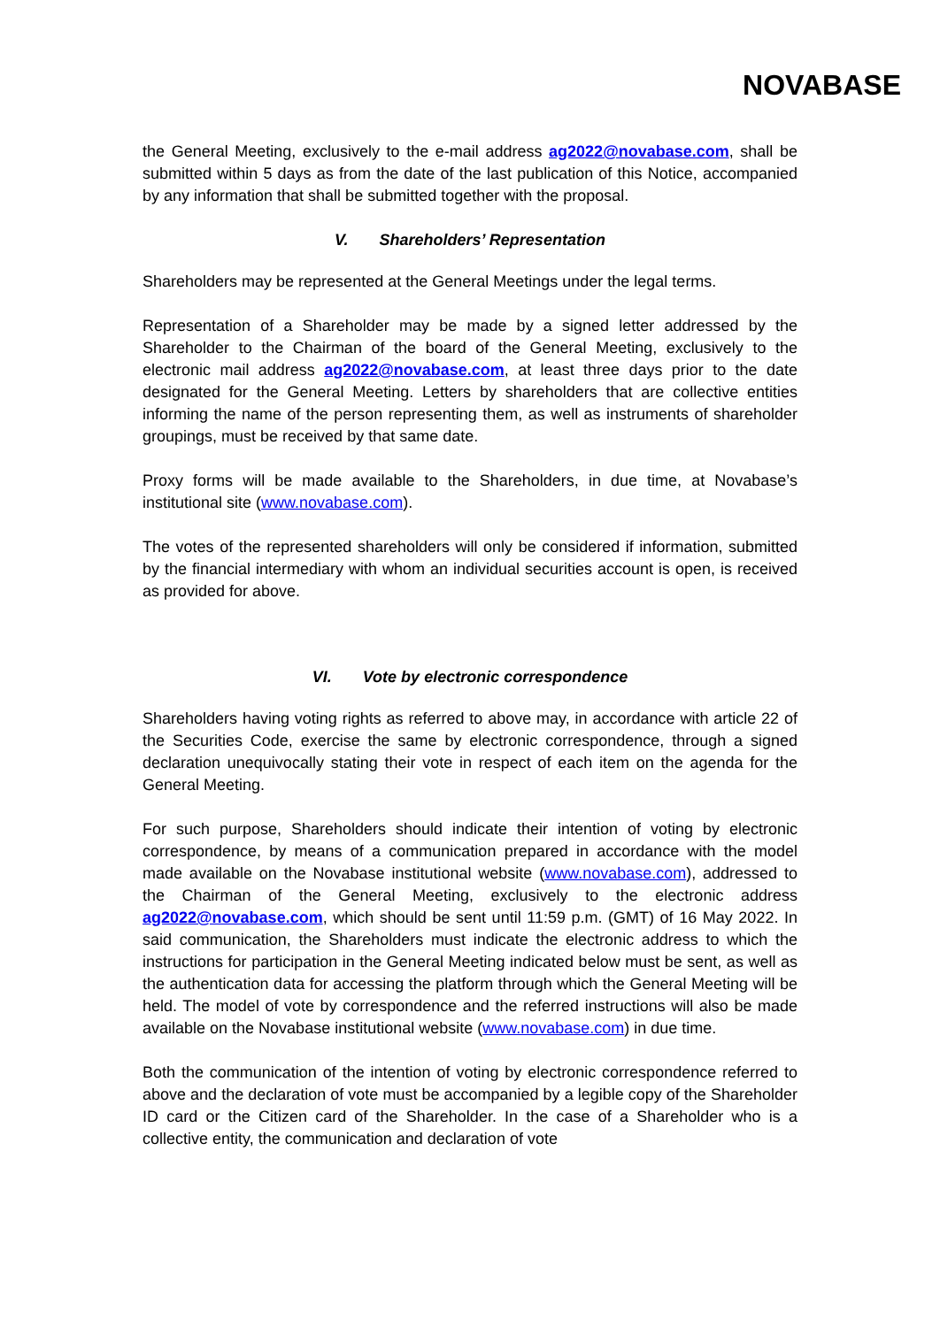NOVABASE
the General Meeting, exclusively to the e-mail address ag2022@novabase.com, shall be submitted within 5 days as from the date of the last publication of this Notice, accompanied by any information that shall be submitted together with the proposal.
V. Shareholders’ Representation
Shareholders may be represented at the General Meetings under the legal terms.
Representation of a Shareholder may be made by a signed letter addressed by the Shareholder to the Chairman of the board of the General Meeting, exclusively to the electronic mail address ag2022@novabase.com, at least three days prior to the date designated for the General Meeting. Letters by shareholders that are collective entities informing the name of the person representing them, as well as instruments of shareholder groupings, must be received by that same date.
Proxy forms will be made available to the Shareholders, in due time, at Novabase’s institutional site (www.novabase.com).
The votes of the represented shareholders will only be considered if information, submitted by the financial intermediary with whom an individual securities account is open, is received as provided for above.
VI. Vote by electronic correspondence
Shareholders having voting rights as referred to above may, in accordance with article 22 of the Securities Code, exercise the same by electronic correspondence, through a signed declaration unequivocally stating their vote in respect of each item on the agenda for the General Meeting.
For such purpose, Shareholders should indicate their intention of voting by electronic correspondence, by means of a communication prepared in accordance with the model made available on the Novabase institutional website (www.novabase.com), addressed to the Chairman of the General Meeting, exclusively to the electronic address ag2022@novabase.com, which should be sent until 11:59 p.m. (GMT) of 16 May 2022. In said communication, the Shareholders must indicate the electronic address to which the instructions for participation in the General Meeting indicated below must be sent, as well as the authentication data for accessing the platform through which the General Meeting will be held. The model of vote by correspondence and the referred instructions will also be made available on the Novabase institutional website (www.novabase.com) in due time.
Both the communication of the intention of voting by electronic correspondence referred to above and the declaration of vote must be accompanied by a legible copy of the Shareholder ID card or the Citizen card of the Shareholder. In the case of a Shareholder who is a collective entity, the communication and declaration of vote